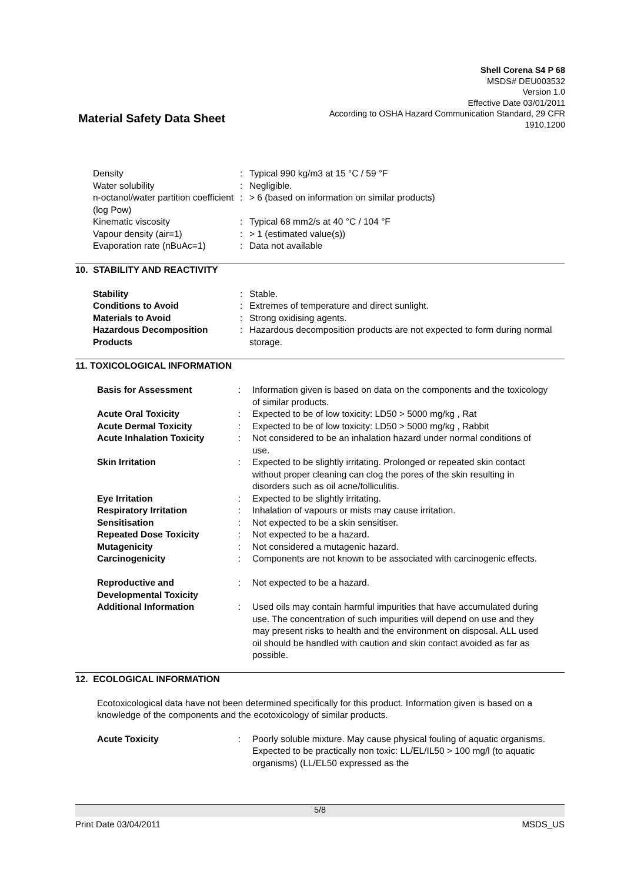Shell Corena S4 P 68
MSDS# DEU003532
Version 1.0
Effective Date 03/01/2011
According to OSHA Hazard Communication Standard, 29 CFR
1910.1200
Material Safety Data Sheet
| Density | : | Typical 990 kg/m3 at 15 °C / 59 °F |
| Water solubility | : | Negligible. |
| n-octanol/water partition coefficient (log Pow) | : | > 6 (based on information on similar products) |
| Kinematic viscosity | : | Typical 68 mm2/s at 40 °C / 104 °F |
| Vapour density (air=1) | : | > 1 (estimated value(s)) |
| Evaporation rate (nBuAc=1) | : | Data not available |
10. STABILITY AND REACTIVITY
| Stability | : | Stable. |
| Conditions to Avoid | : | Extremes of temperature and direct sunlight. |
| Materials to Avoid | : | Strong oxidising agents. |
| Hazardous Decomposition Products | : | Hazardous decomposition products are not expected to form during normal storage. |
11. TOXICOLOGICAL INFORMATION
| Basis for Assessment | : | Information given is based on data on the components and the toxicology of similar products. |
| Acute Oral Toxicity | : | Expected to be of low toxicity: LD50 > 5000 mg/kg , Rat |
| Acute Dermal Toxicity | : | Expected to be of low toxicity: LD50 > 5000 mg/kg , Rabbit |
| Acute Inhalation Toxicity | : | Not considered to be an inhalation hazard under normal conditions of use. |
| Skin Irritation | : | Expected to be slightly irritating. Prolonged or repeated skin contact without proper cleaning can clog the pores of the skin resulting in disorders such as oil acne/folliculitis. |
| Eye Irritation | : | Expected to be slightly irritating. |
| Respiratory Irritation | : | Inhalation of vapours or mists may cause irritation. |
| Sensitisation | : | Not expected to be a skin sensitiser. |
| Repeated Dose Toxicity | : | Not expected to be a hazard. |
| Mutagenicity | : | Not considered a mutagenic hazard. |
| Carcinogenicity | : | Components are not known to be associated with carcinogenic effects. |
| Reproductive and Developmental Toxicity | : | Not expected to be a hazard. |
| Additional Information | : | Used oils may contain harmful impurities that have accumulated during use. The concentration of such impurities will depend on use and they may present risks to health and the environment on disposal. ALL used oil should be handled with caution and skin contact avoided as far as possible. |
12. ECOLOGICAL INFORMATION
Ecotoxicological data have not been determined specifically for this product. Information given is based on a knowledge of the components and the ecotoxicology of similar products.
| Acute Toxicity | : | Poorly soluble mixture. May cause physical fouling of aquatic organisms. Expected to be practically non toxic: LL/EL/IL50 > 100 mg/l (to aquatic organisms) (LL/EL50 expressed as the |
5/8
Print Date 03/04/2011 MSDS_US